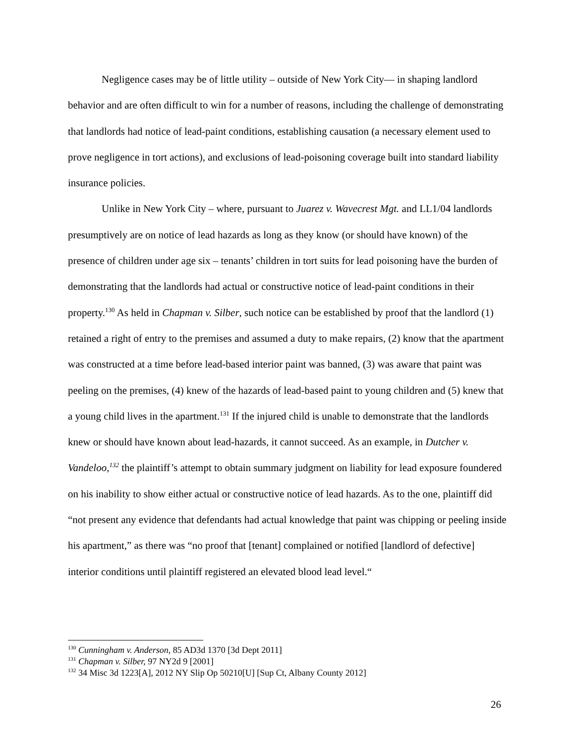Negligence cases may be of little utility – outside of New York City— in shaping landlord behavior and are often difficult to win for a number of reasons, including the challenge of demonstrating that landlords had notice of lead-paint conditions, establishing causation (a necessary element used to prove negligence in tort actions), and exclusions of lead-poisoning coverage built into standard liability insurance policies.
Unlike in New York City – where, pursuant to Juarez v. Wavecrest Mgt. and LL1/04 landlords presumptively are on notice of lead hazards as long as they know (or should have known) of the presence of children under age six – tenants’ children in tort suits for lead poisoning have the burden of demonstrating that the landlords had actual or constructive notice of lead-paint conditions in their property.<sup>130</sup> As held in Chapman v. Silber, such notice can be established by proof that the landlord (1) retained a right of entry to the premises and assumed a duty to make repairs, (2) know that the apartment was constructed at a time before lead-based interior paint was banned, (3) was aware that paint was peeling on the premises, (4) knew of the hazards of lead-based paint to young children and (5) knew that a young child lives in the apartment.<sup>131</sup> If the injured child is unable to demonstrate that the landlords knew or should have known about lead-hazards, it cannot succeed. As an example, in Dutcher v. Vandeloo,<sup>132</sup> the plaintiff’s attempt to obtain summary judgment on liability for lead exposure foundered on his inability to show either actual or constructive notice of lead hazards. As to the one, plaintiff did “not present any evidence that defendants had actual knowledge that paint was chipping or peeling inside his apartment,” as there was “no proof that [tenant] complained or notified [landlord of defective] interior conditions until plaintiff registered an elevated blood lead level.“
<sup>130</sup> Cunningham v. Anderson, 85 AD3d 1370 [3d Dept 2011]
<sup>131</sup> Chapman v. Silber, 97 NY2d 9 [2001]
<sup>132</sup> 34 Misc 3d 1223[A], 2012 NY Slip Op 50210[U] [Sup Ct, Albany County 2012]
26